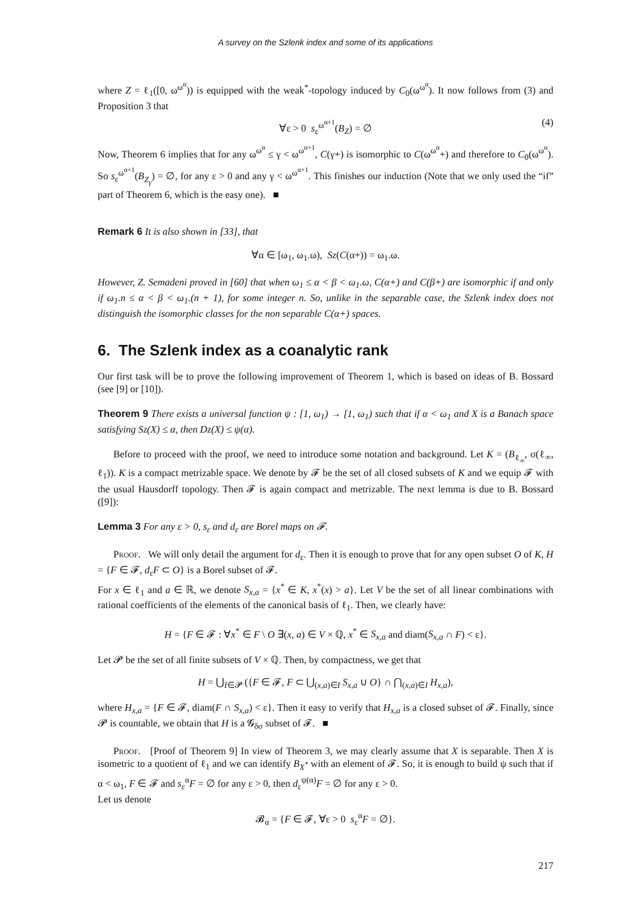A survey on the Szlenk index and some of its applications
where Z = ℓ<sub>1</sub>([0, ω<sup>ω<sup>α</sup></sup>)) is equipped with the weak<sup>*</sup>-topology induced by C<sub>0</sub>(ω<sup>ω<sup>α</sup></sup>). It now follows from (3) and Proposition 3 that
∀ε > 0 s<sub>ε</sub><sup>ω<sup>α+1</sup></sup>(B<sub>Z</sub>) = ∅ (4)
Now, Theorem 6 implies that for any ω<sup>ω<sup>α</sup></sup> ≤ γ < ω<sup>ω<sup>α+1</sup></sup>, C(γ+) is isomorphic to C(ω<sup>ω<sup>α</sup></sup>+) and therefore to C<sub>0</sub>(ω<sup>ω<sup>α</sup></sup>). So s<sub>ε</sub><sup>ω<sup>α+1</sup></sup>(B<sub>Z<sub>γ</sub></sub>) = ∅, for any ε > 0 and any γ < ω<sup>ω<sup>α+1</sup></sup>. This finishes our induction (Note that we only used the “if” part of Theorem 6, which is the easy one). ■
Remark 6 It is also shown in [33], that
∀α ∈ [ω<sub>1</sub>, ω<sub>1</sub>.ω), Sz(C(α+)) = ω<sub>1</sub>.ω.
However, Z. Semadeni proved in [60] that when ω<sub>1</sub> ≤ α < β < ω<sub>1</sub>.ω, C(α+) and C(β+) are isomorphic if and only if ω<sub>1</sub>.n ≤ α < β < ω<sub>1</sub>.(n + 1), for some integer n. So, unlike in the separable case, the Szlenk index does not distinguish the isomorphic classes for the non separable C(α+) spaces.
6. The Szlenk index as a coanalytic rank
Our first task will be to prove the following improvement of Theorem 1, which is based on ideas of B. Bossard (see [9] or [10]).
Theorem 9 There exists a universal function ψ : [1, ω<sub>1</sub>) → [1, ω<sub>1</sub>) such that if α < ω<sub>1</sub> and X is a Banach space satisfying Sz(X) ≤ α, then Dz(X) ≤ ψ(α).
Before to proceed with the proof, we need to introduce some notation and background. Let K = (B<sub>ℓ<sub>∞</sub></sub>, σ(ℓ<sub>∞</sub>, ℓ<sub>1</sub>)). K is a compact metrizable space. We denote by 𝓕 be the set of all closed subsets of K and we equip 𝓕 with the usual Hausdorff topology. Then 𝓕 is again compact and metrizable. The next lemma is due to B. Bossard ([9]):
Lemma 3 For any ε > 0, s<sub>ε</sub> and d<sub>ε</sub> are Borel maps on 𝓕.
Proof. We will only detail the argument for d<sub>ε</sub>. Then it is enough to prove that for any open subset O of K, H = {F ∈ 𝓕, d<sub>ε</sub>F ⊂ O} is a Borel subset of 𝓕.
For x ∈ ℓ<sub>1</sub> and a ∈ ℝ, we denote S<sub>x,a</sub> = {x<sup>*</sup> ∈ K, x<sup>*</sup>(x) > a}. Let V be the set of all linear combinations with rational coefficients of the elements of the canonical basis of ℓ<sub>1</sub>. Then, we clearly have:
H = {F ∈ 𝓕 : ∀x<sup>*</sup> ∈ F \ O ∃(x, a) ∈ V × ℚ, x<sup>*</sup> ∈ S<sub>x,a</sub> and diam(S<sub>x,a</sub> ∩ F) < ε}.
Let 𝓟 be the set of all finite subsets of V × ℚ. Then, by compactness, we get that
H = ⋃<sub>I∈𝓟</sub> ({F ∈ 𝓕, F ⊂ ⋃<sub>(x,a)∈I</sub> S<sub>x,a</sub> ∪ O} ∩ ⋂<sub>(x,a)∈I</sub> H<sub>x,a</sub>),
where H<sub>x,a</sub> = {F ∈ 𝓕, diam(F ∩ S<sub>x,a</sub>) < ε}. Then it easy to verify that H<sub>x,a</sub> is a closed subset of 𝓕. Finally, since 𝓟 is countable, we obtain that H is a 𝓖<sub>δσ</sub> subset of 𝓕. ■
Proof. [Proof of Theorem 9] In view of Theorem 3, we may clearly assume that X is separable. Then X is isometric to a quotient of ℓ<sub>1</sub> and we can identify B<sub>X<sup>*</sup></sub> with an element of 𝓕. So, it is enough to build ψ such that if α < ω<sub>1</sub>, F ∈ 𝓕 and s<sub>ε</sub><sup>α</sup>F = ∅ for any ε > 0, then d<sub>ε</sub><sup>ψ(α)</sup>F = ∅ for any ε > 0.
Let us denote
𝓑<sub>α</sub> = {F ∈ 𝓕, ∀ε > 0 s<sub>ε</sub><sup>α</sup>F = ∅}.
217